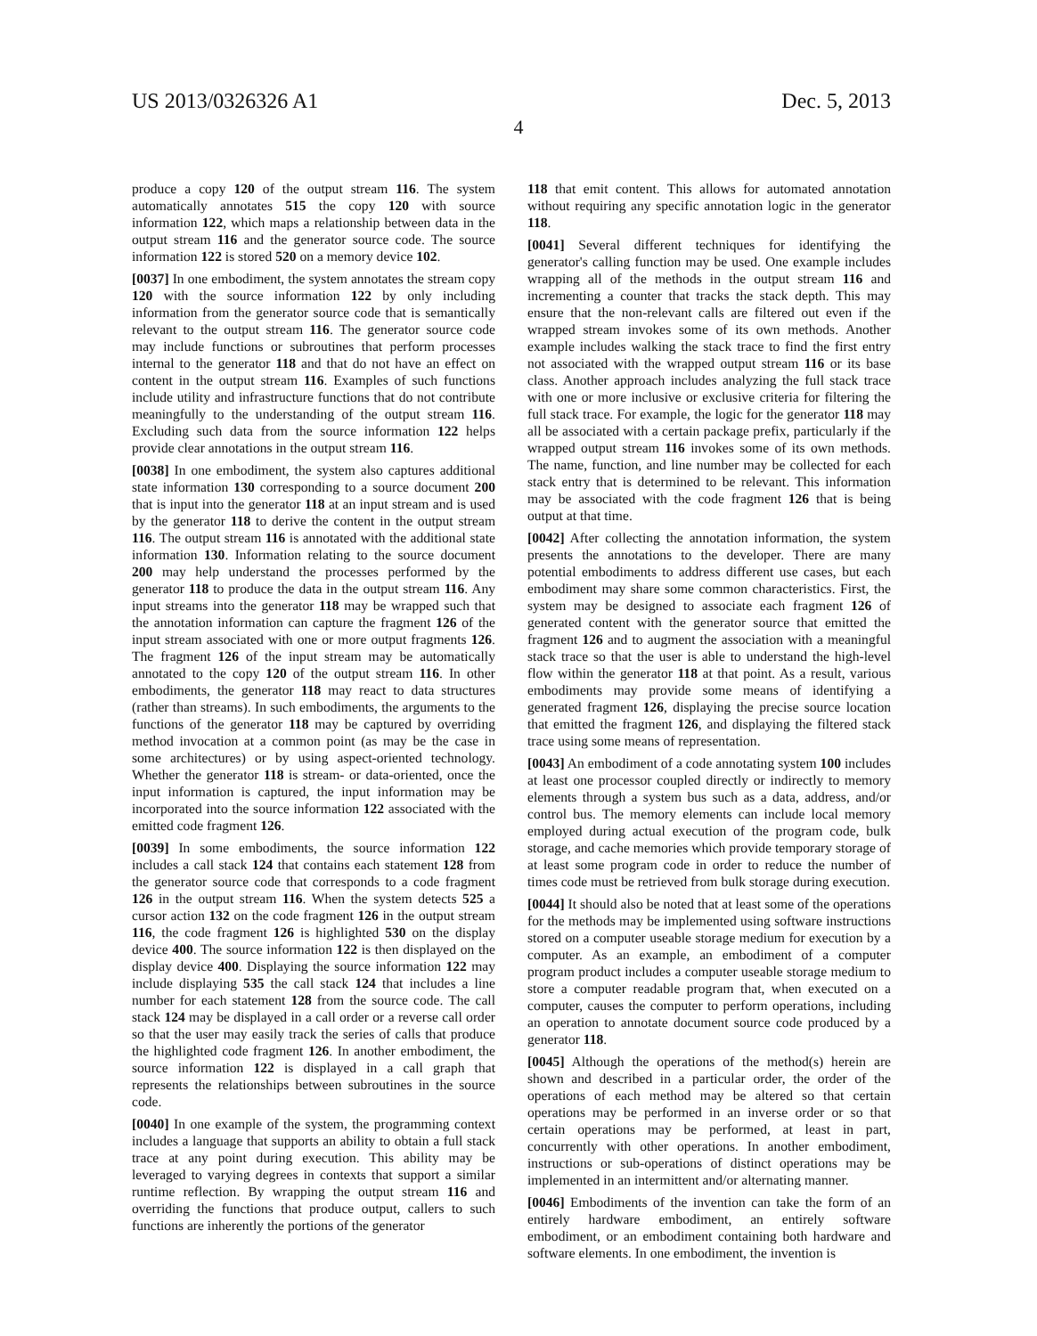US 2013/0326326 A1 Dec. 5, 2013
4
produce a copy 120 of the output stream 116. The system automatically annotates 515 the copy 120 with source information 122, which maps a relationship between data in the output stream 116 and the generator source code. The source information 122 is stored 520 on a memory device 102.
[0037] In one embodiment, the system annotates the stream copy 120 with the source information 122 by only including information from the generator source code that is semantically relevant to the output stream 116. The generator source code may include functions or subroutines that perform processes internal to the generator 118 and that do not have an effect on content in the output stream 116. Examples of such functions include utility and infrastructure functions that do not contribute meaningfully to the understanding of the output stream 116. Excluding such data from the source information 122 helps provide clear annotations in the output stream 116.
[0038] In one embodiment, the system also captures additional state information 130 corresponding to a source document 200 that is input into the generator 118 at an input stream and is used by the generator 118 to derive the content in the output stream 116. The output stream 116 is annotated with the additional state information 130. Information relating to the source document 200 may help understand the processes performed by the generator 118 to produce the data in the output stream 116. Any input streams into the generator 118 may be wrapped such that the annotation information can capture the fragment 126 of the input stream associated with one or more output fragments 126. The fragment 126 of the input stream may be automatically annotated to the copy 120 of the output stream 116. In other embodiments, the generator 118 may react to data structures (rather than streams). In such embodiments, the arguments to the functions of the generator 118 may be captured by overriding method invocation at a common point (as may be the case in some architectures) or by using aspect-oriented technology. Whether the generator 118 is stream- or data-oriented, once the input information is captured, the input information may be incorporated into the source information 122 associated with the emitted code fragment 126.
[0039] In some embodiments, the source information 122 includes a call stack 124 that contains each statement 128 from the generator source code that corresponds to a code fragment 126 in the output stream 116. When the system detects 525 a cursor action 132 on the code fragment 126 in the output stream 116, the code fragment 126 is highlighted 530 on the display device 400. The source information 122 is then displayed on the display device 400. Displaying the source information 122 may include displaying 535 the call stack 124 that includes a line number for each statement 128 from the source code. The call stack 124 may be displayed in a call order or a reverse call order so that the user may easily track the series of calls that produce the highlighted code fragment 126. In another embodiment, the source information 122 is displayed in a call graph that represents the relationships between subroutines in the source code.
[0040] In one example of the system, the programming context includes a language that supports an ability to obtain a full stack trace at any point during execution. This ability may be leveraged to varying degrees in contexts that support a similar runtime reflection. By wrapping the output stream 116 and overriding the functions that produce output, callers to such functions are inherently the portions of the generator
118 that emit content. This allows for automated annotation without requiring any specific annotation logic in the generator 118.
[0041] Several different techniques for identifying the generator's calling function may be used. One example includes wrapping all of the methods in the output stream 116 and incrementing a counter that tracks the stack depth. This may ensure that the non-relevant calls are filtered out even if the wrapped stream invokes some of its own methods. Another example includes walking the stack trace to find the first entry not associated with the wrapped output stream 116 or its base class. Another approach includes analyzing the full stack trace with one or more inclusive or exclusive criteria for filtering the full stack trace. For example, the logic for the generator 118 may all be associated with a certain package prefix, particularly if the wrapped output stream 116 invokes some of its own methods. The name, function, and line number may be collected for each stack entry that is determined to be relevant. This information may be associated with the code fragment 126 that is being output at that time.
[0042] After collecting the annotation information, the system presents the annotations to the developer. There are many potential embodiments to address different use cases, but each embodiment may share some common characteristics. First, the system may be designed to associate each fragment 126 of generated content with the generator source that emitted the fragment 126 and to augment the association with a meaningful stack trace so that the user is able to understand the high-level flow within the generator 118 at that point. As a result, various embodiments may provide some means of identifying a generated fragment 126, displaying the precise source location that emitted the fragment 126, and displaying the filtered stack trace using some means of representation.
[0043] An embodiment of a code annotating system 100 includes at least one processor coupled directly or indirectly to memory elements through a system bus such as a data, address, and/or control bus. The memory elements can include local memory employed during actual execution of the program code, bulk storage, and cache memories which provide temporary storage of at least some program code in order to reduce the number of times code must be retrieved from bulk storage during execution.
[0044] It should also be noted that at least some of the operations for the methods may be implemented using software instructions stored on a computer useable storage medium for execution by a computer. As an example, an embodiment of a computer program product includes a computer useable storage medium to store a computer readable program that, when executed on a computer, causes the computer to perform operations, including an operation to annotate document source code produced by a generator 118.
[0045] Although the operations of the method(s) herein are shown and described in a particular order, the order of the operations of each method may be altered so that certain operations may be performed in an inverse order or so that certain operations may be performed, at least in part, concurrently with other operations. In another embodiment, instructions or sub-operations of distinct operations may be implemented in an intermittent and/or alternating manner.
[0046] Embodiments of the invention can take the form of an entirely hardware embodiment, an entirely software embodiment, or an embodiment containing both hardware and software elements. In one embodiment, the invention is